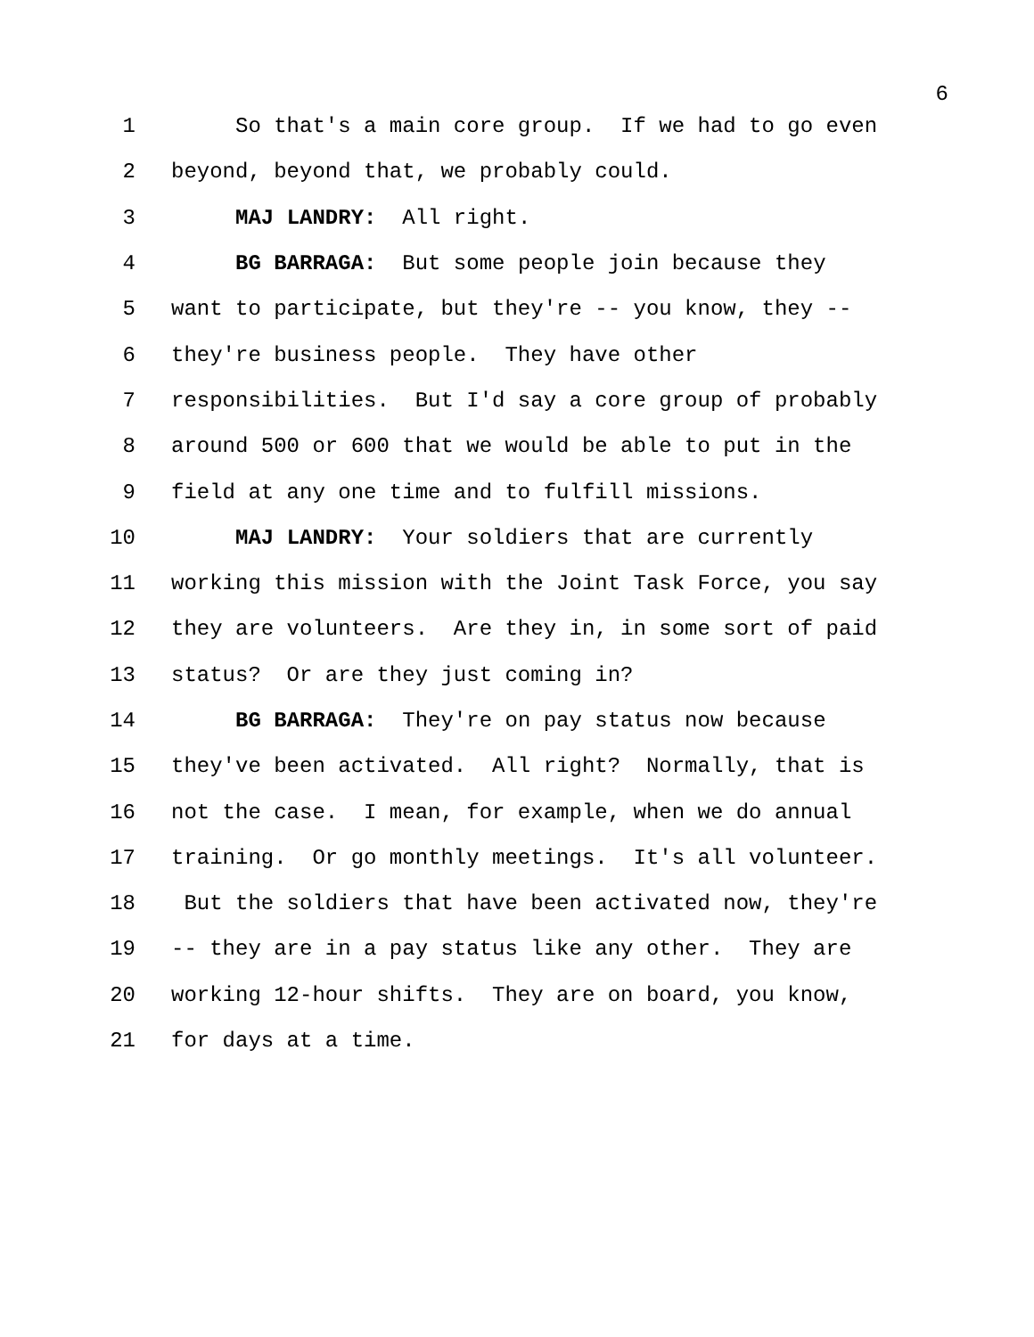6
1 So that's a main core group. If we had to go even
2 beyond, beyond that, we probably could.
3 MAJ LANDRY: All right.
4 BG BARRAGA: But some people join because they
5 want to participate, but they're -- you know, they --
6 they're business people. They have other
7 responsibilities. But I'd say a core group of probably
8 around 500 or 600 that we would be able to put in the
9 field at any one time and to fulfill missions.
10 MAJ LANDRY: Your soldiers that are currently
11 working this mission with the Joint Task Force, you say
12 they are volunteers. Are they in, in some sort of paid
13 status? Or are they just coming in?
14 BG BARRAGA: They're on pay status now because
15 they've been activated. All right? Normally, that is
16 not the case. I mean, for example, when we do annual
17 training. Or go monthly meetings. It's all volunteer.
18 But the soldiers that have been activated now, they're
19 -- they are in a pay status like any other. They are
20 working 12-hour shifts. They are on board, you know,
21 for days at a time.